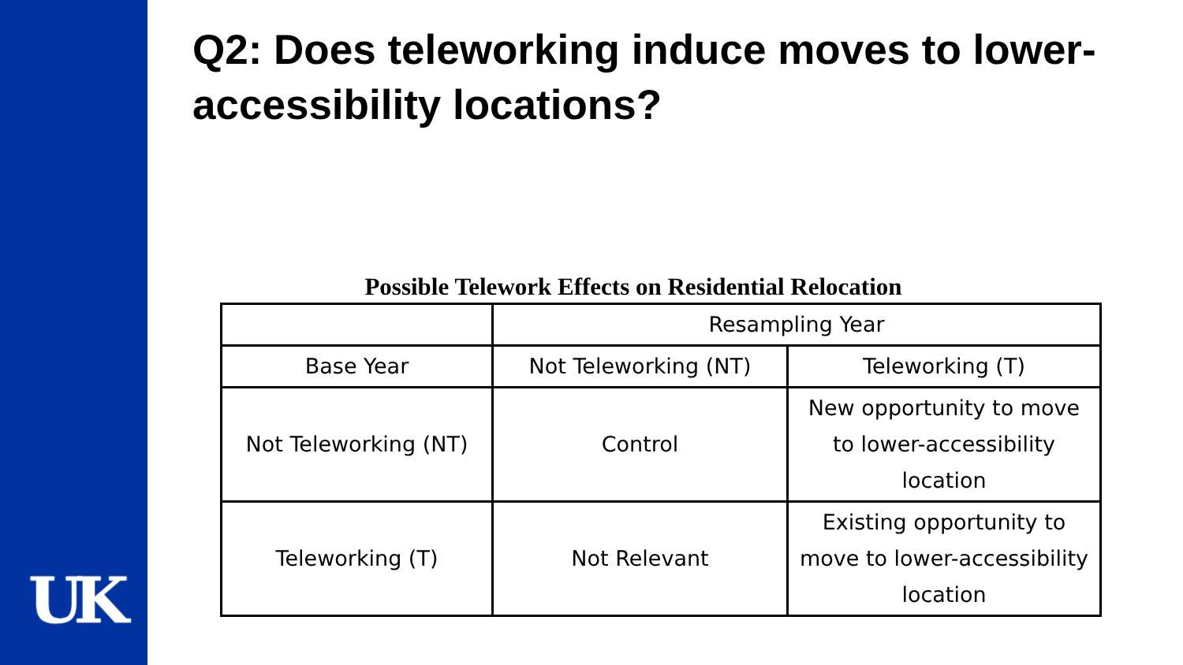UK
Q2: Does teleworking induce moves to lower-accessibility locations?
Possible Telework Effects on Residential Relocation
| | Resampling Year | |
| --- | --- | --- |
| Base Year | Not Teleworking (NT) | Teleworking (T) |
| Not Teleworking (NT) | Control | New opportunity to move to lower-accessibility location |
| Teleworking (T) | Not Relevant | Existing opportunity to move to lower-accessibility location |